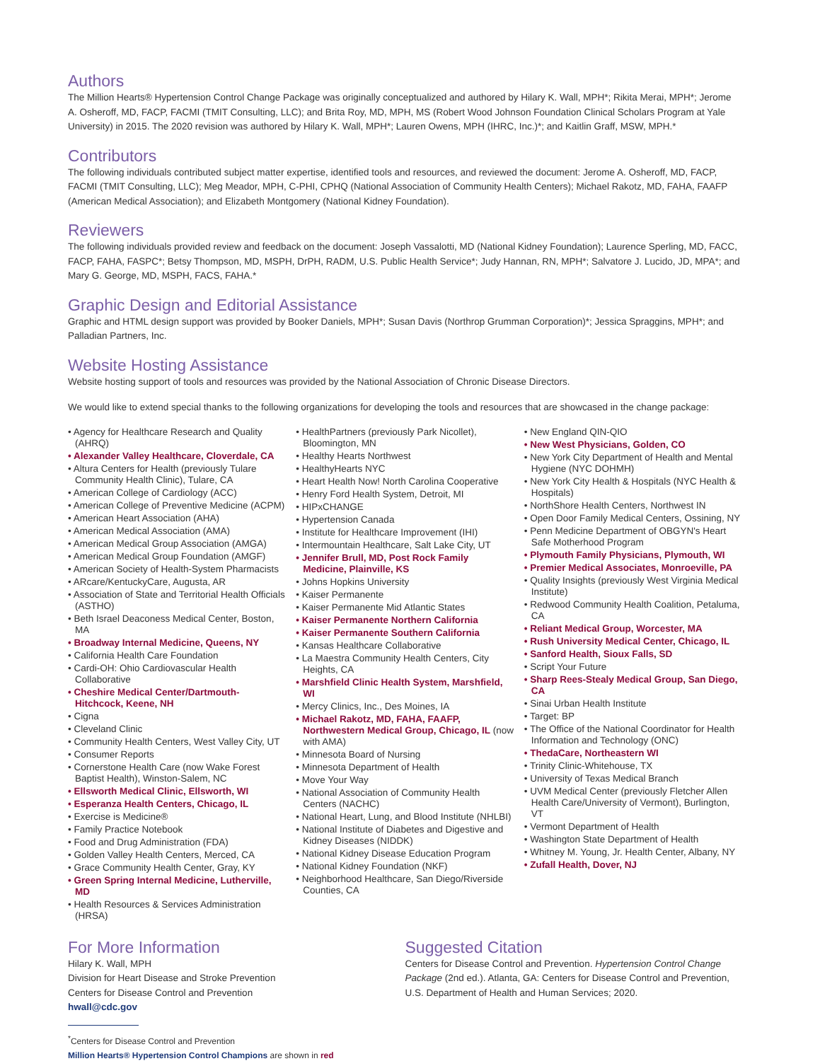Authors
The Million Hearts® Hypertension Control Change Package was originally conceptualized and authored by Hilary K. Wall, MPH*; Rikita Merai, MPH*; Jerome A. Osheroff, MD, FACP, FACMI (TMIT Consulting, LLC); and Brita Roy, MD, MPH, MS (Robert Wood Johnson Foundation Clinical Scholars Program at Yale University) in 2015. The 2020 revision was authored by Hilary K. Wall, MPH*; Lauren Owens, MPH (IHRC, Inc.)*; and Kaitlin Graff, MSW, MPH.*
Contributors
The following individuals contributed subject matter expertise, identified tools and resources, and reviewed the document: Jerome A. Osheroff, MD, FACP, FACMI (TMIT Consulting, LLC); Meg Meador, MPH, C-PHI, CPHQ (National Association of Community Health Centers); Michael Rakotz, MD, FAHA, FAAFP (American Medical Association); and Elizabeth Montgomery (National Kidney Foundation).
Reviewers
The following individuals provided review and feedback on the document: Joseph Vassalotti, MD (National Kidney Foundation); Laurence Sperling, MD, FACC, FACP, FAHA, FASPC*; Betsy Thompson, MD, MSPH, DrPH, RADM, U.S. Public Health Service*; Judy Hannan, RN, MPH*; Salvatore J. Lucido, JD, MPA*; and Mary G. George, MD, MSPH, FACS, FAHA.*
Graphic Design and Editorial Assistance
Graphic and HTML design support was provided by Booker Daniels, MPH*; Susan Davis (Northrop Grumman Corporation)*; Jessica Spraggins, MPH*; and Palladian Partners, Inc.
Website Hosting Assistance
Website hosting support of tools and resources was provided by the National Association of Chronic Disease Directors.
We would like to extend special thanks to the following organizations for developing the tools and resources that are showcased in the change package:
• Agency for Healthcare Research and Quality (AHRQ)
• Alexander Valley Healthcare, Cloverdale, CA
• Altura Centers for Health (previously Tulare Community Health Clinic), Tulare, CA
• American College of Cardiology (ACC)
• American College of Preventive Medicine (ACPM)
• American Heart Association (AHA)
• American Medical Association (AMA)
• American Medical Group Association (AMGA)
• American Medical Group Foundation (AMGF)
• American Society of Health-System Pharmacists
• ARcare/KentuckyCare, Augusta, AR
• Association of State and Territorial Health Officials (ASTHO)
• Beth Israel Deaconess Medical Center, Boston, MA
• Broadway Internal Medicine, Queens, NY
• California Health Care Foundation
• Cardi-OH: Ohio Cardiovascular Health Collaborative
• Cheshire Medical Center/Dartmouth-Hitchcock, Keene, NH
• Cigna
• Cleveland Clinic
• Community Health Centers, West Valley City, UT
• Consumer Reports
• Cornerstone Health Care (now Wake Forest Baptist Health), Winston-Salem, NC
• Ellsworth Medical Clinic, Ellsworth, WI
• Esperanza Health Centers, Chicago, IL
• Exercise is Medicine®
• Family Practice Notebook
• Food and Drug Administration (FDA)
• Golden Valley Health Centers, Merced, CA
• Grace Community Health Center, Gray, KY
• Green Spring Internal Medicine, Lutherville, MD
• Health Resources & Services Administration (HRSA)
• HealthPartners (previously Park Nicollet), Bloomington, MN
• Healthy Hearts Northwest
• HealthyHearts NYC
• Heart Health Now! North Carolina Cooperative
• Henry Ford Health System, Detroit, MI
• HIPxCHANGE
• Hypertension Canada
• Institute for Healthcare Improvement (IHI)
• Intermountain Healthcare, Salt Lake City, UT
• Jennifer Brull, MD, Post Rock Family Medicine, Plainville, KS
• Johns Hopkins University
• Kaiser Permanente
• Kaiser Permanente Mid Atlantic States
• Kaiser Permanente Northern California
• Kaiser Permanente Southern California
• Kansas Healthcare Collaborative
• La Maestra Community Health Centers, City Heights, CA
• Marshfield Clinic Health System, Marshfield, WI
• Mercy Clinics, Inc., Des Moines, IA
• Michael Rakotz, MD, FAHA, FAAFP, Northwestern Medical Group, Chicago, IL (now with AMA)
• Minnesota Board of Nursing
• Minnesota Department of Health
• Move Your Way
• National Association of Community Health Centers (NACHC)
• National Heart, Lung, and Blood Institute (NHLBI)
• National Institute of Diabetes and Digestive and Kidney Diseases (NIDDK)
• National Kidney Disease Education Program
• National Kidney Foundation (NKF)
• Neighborhood Healthcare, San Diego/Riverside Counties, CA
• New England QIN-QIO
• New West Physicians, Golden, CO
• New York City Department of Health and Mental Hygiene (NYC DOHMH)
• New York City Health & Hospitals (NYC Health & Hospitals)
• NorthShore Health Centers, Northwest IN
• Open Door Family Medical Centers, Ossining, NY
• Penn Medicine Department of OBGYN's Heart Safe Motherhood Program
• Plymouth Family Physicians, Plymouth, WI
• Premier Medical Associates, Monroeville, PA
• Quality Insights (previously West Virginia Medical Institute)
• Redwood Community Health Coalition, Petaluma, CA
• Reliant Medical Group, Worcester, MA
• Rush University Medical Center, Chicago, IL
• Sanford Health, Sioux Falls, SD
• Script Your Future
• Sharp Rees-Stealy Medical Group, San Diego, CA
• Sinai Urban Health Institute
• Target: BP
• The Office of the National Coordinator for Health Information and Technology (ONC)
• ThedaCare, Northeastern WI
• Trinity Clinic-Whitehouse, TX
• University of Texas Medical Branch
• UVM Medical Center (previously Fletcher Allen Health Care/University of Vermont), Burlington, VT
• Vermont Department of Health
• Washington State Department of Health
• Whitney M. Young, Jr. Health Center, Albany, NY
• Zufall Health, Dover, NJ
For More Information
Hilary K. Wall, MPH
Division for Heart Disease and Stroke Prevention
Centers for Disease Control and Prevention
hwall@cdc.gov
Suggested Citation
Centers for Disease Control and Prevention. Hypertension Control Change Package (2nd ed.). Atlanta, GA: Centers for Disease Control and Prevention, U.S. Department of Health and Human Services; 2020.
<sup>*</sup> Centers for Disease Control and Prevention
Million Hearts® Hypertension Control Champions are shown in red